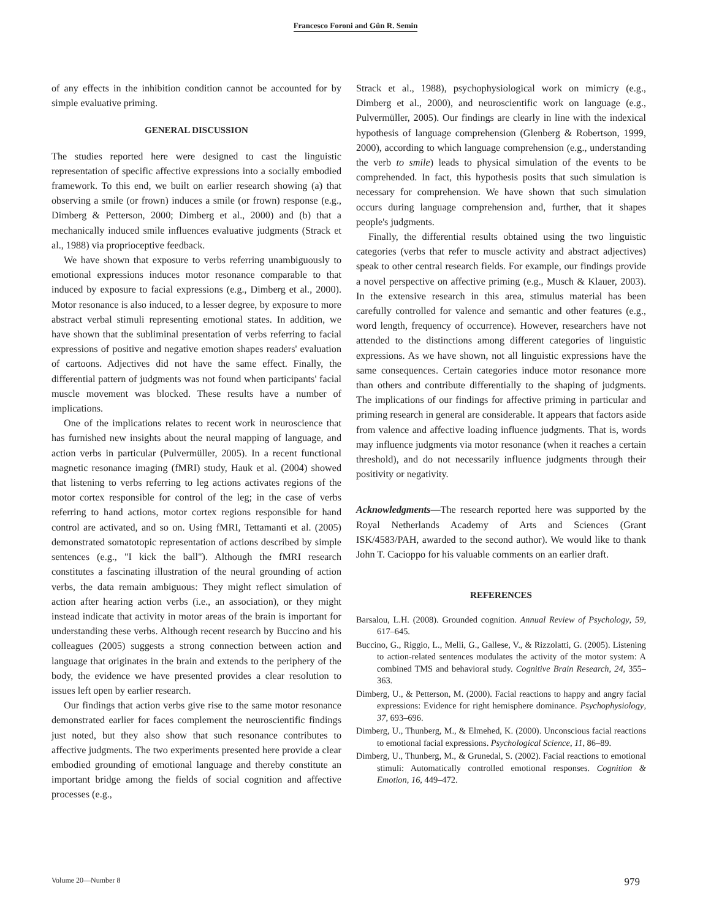Francesco Foroni and Gün R. Semin
of any effects in the inhibition condition cannot be accounted for by simple evaluative priming.
GENERAL DISCUSSION
The studies reported here were designed to cast the linguistic representation of specific affective expressions into a socially embodied framework. To this end, we built on earlier research showing (a) that observing a smile (or frown) induces a smile (or frown) response (e.g., Dimberg & Petterson, 2000; Dimberg et al., 2000) and (b) that a mechanically induced smile influences evaluative judgments (Strack et al., 1988) via proprioceptive feedback.
We have shown that exposure to verbs referring unambiguously to emotional expressions induces motor resonance comparable to that induced by exposure to facial expressions (e.g., Dimberg et al., 2000). Motor resonance is also induced, to a lesser degree, by exposure to more abstract verbal stimuli representing emotional states. In addition, we have shown that the subliminal presentation of verbs referring to facial expressions of positive and negative emotion shapes readers' evaluation of cartoons. Adjectives did not have the same effect. Finally, the differential pattern of judgments was not found when participants' facial muscle movement was blocked. These results have a number of implications.
One of the implications relates to recent work in neuroscience that has furnished new insights about the neural mapping of language, and action verbs in particular (Pulvermüller, 2005). In a recent functional magnetic resonance imaging (fMRI) study, Hauk et al. (2004) showed that listening to verbs referring to leg actions activates regions of the motor cortex responsible for control of the leg; in the case of verbs referring to hand actions, motor cortex regions responsible for hand control are activated, and so on. Using fMRI, Tettamanti et al. (2005) demonstrated somatotopic representation of actions described by simple sentences (e.g., "I kick the ball"). Although the fMRI research constitutes a fascinating illustration of the neural grounding of action verbs, the data remain ambiguous: They might reflect simulation of action after hearing action verbs (i.e., an association), or they might instead indicate that activity in motor areas of the brain is important for understanding these verbs. Although recent research by Buccino and his colleagues (2005) suggests a strong connection between action and language that originates in the brain and extends to the periphery of the body, the evidence we have presented provides a clear resolution to issues left open by earlier research.
Our findings that action verbs give rise to the same motor resonance demonstrated earlier for faces complement the neuroscientific findings just noted, but they also show that such resonance contributes to affective judgments. The two experiments presented here provide a clear embodied grounding of emotional language and thereby constitute an important bridge among the fields of social cognition and affective processes (e.g.,
Strack et al., 1988), psychophysiological work on mimicry (e.g., Dimberg et al., 2000), and neuroscientific work on language (e.g., Pulvermüller, 2005). Our findings are clearly in line with the indexical hypothesis of language comprehension (Glenberg & Robertson, 1999, 2000), according to which language comprehension (e.g., understanding the verb to smile) leads to physical simulation of the events to be comprehended. In fact, this hypothesis posits that such simulation is necessary for comprehension. We have shown that such simulation occurs during language comprehension and, further, that it shapes people's judgments.
Finally, the differential results obtained using the two linguistic categories (verbs that refer to muscle activity and abstract adjectives) speak to other central research fields. For example, our findings provide a novel perspective on affective priming (e.g., Musch & Klauer, 2003). In the extensive research in this area, stimulus material has been carefully controlled for valence and semantic and other features (e.g., word length, frequency of occurrence). However, researchers have not attended to the distinctions among different categories of linguistic expressions. As we have shown, not all linguistic expressions have the same consequences. Certain categories induce motor resonance more than others and contribute differentially to the shaping of judgments. The implications of our findings for affective priming in particular and priming research in general are considerable. It appears that factors aside from valence and affective loading influence judgments. That is, words may influence judgments via motor resonance (when it reaches a certain threshold), and do not necessarily influence judgments through their positivity or negativity.
Acknowledgments—The research reported here was supported by the Royal Netherlands Academy of Arts and Sciences (Grant ISK/4583/PAH, awarded to the second author). We would like to thank John T. Cacioppo for his valuable comments on an earlier draft.
REFERENCES
Barsalou, L.H. (2008). Grounded cognition. Annual Review of Psychology, 59, 617–645.
Buccino, G., Riggio, L., Melli, G., Gallese, V., & Rizzolatti, G. (2005). Listening to action-related sentences modulates the activity of the motor system: A combined TMS and behavioral study. Cognitive Brain Research, 24, 355–363.
Dimberg, U., & Petterson, M. (2000). Facial reactions to happy and angry facial expressions: Evidence for right hemisphere dominance. Psychophysiology, 37, 693–696.
Dimberg, U., Thunberg, M., & Elmehed, K. (2000). Unconscious facial reactions to emotional facial expressions. Psychological Science, 11, 86–89.
Dimberg, U., Thunberg, M., & Grunedal, S. (2002). Facial reactions to emotional stimuli: Automatically controlled emotional responses. Cognition & Emotion, 16, 449–472.
Volume 20—Number 8 979